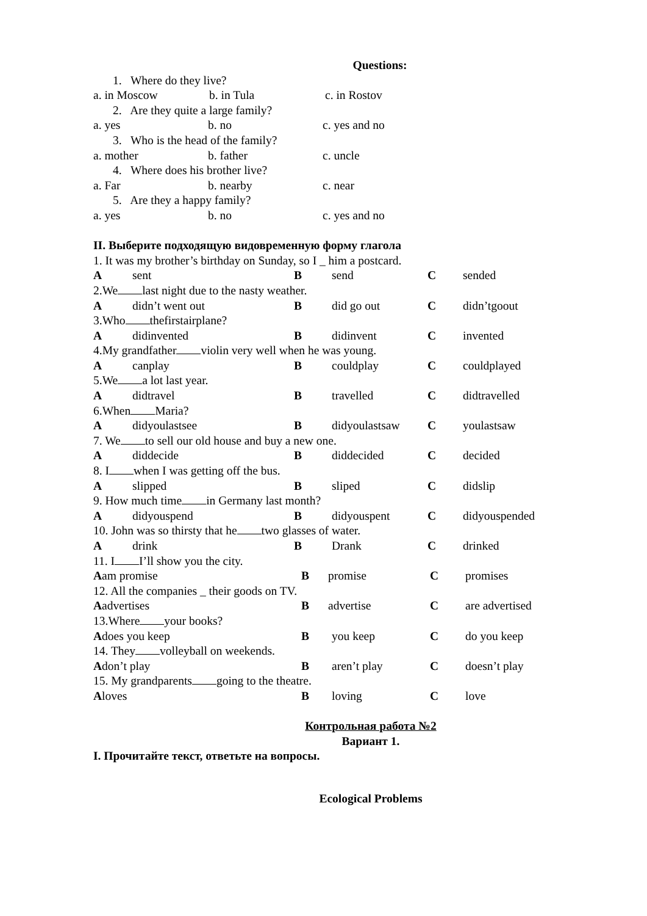Questions:
1. Where do they live?
a. in Moscow b. in Tula c. in Rostov
2. Are they quite a large family?
a. yes b. no c. yes and no
3. Who is the head of the family?
a. mother b. father c. uncle
4. Where does his brother live?
a. Far b. nearby c. near
5. Are they a happy family?
a. yes b. no c. yes and no
II. Выберите подходящую видовременную форму глагола
1. It was my brother’s birthday on Sunday, so I _ him a postcard.
Asent B send C sended
2.We last night due to the nasty weather.
Adidn’t went out B did go out C didn’tgoout
3.Who thefirstairplane?
Adidinvented B didinvent C invented
4.My grandfather violin very well when he was young.
Acanplay B couldplay C couldplayed
5.We a lot last year.
Adidtravel B travelled C didtravelled
6.When Maria?
Adidyoulastsee B didyoulastsaw C youlastsaw
7. We to sell our old house and buy a new one.
Adiddecide B diddecided C decided
8. I when I was getting off the bus.
Aslipped B sliped C didslip
9. How much time in Germany last month?
Adidyouspend B didyouspent C didyouspended
10. John was so thirsty that he two glasses of water.
Adrink B Drank C drinked
11. I I’ll show you the city.
Aam promise B promise C promises
12. All the companies _ their goods on TV.
Aadvertises B advertise C are advertised
13.Where your books?
Adoes you keep B you keep C do you keep
14. They volleyball on weekends.
Adon’t play B aren’t play C doesn’t play
15. My grandparents going to the theatre.
Aloves B loving C love
Контрольная работа №2
Вариант 1.
I. Прочитайте текст, ответьте на вопросы.
Ecological Problems